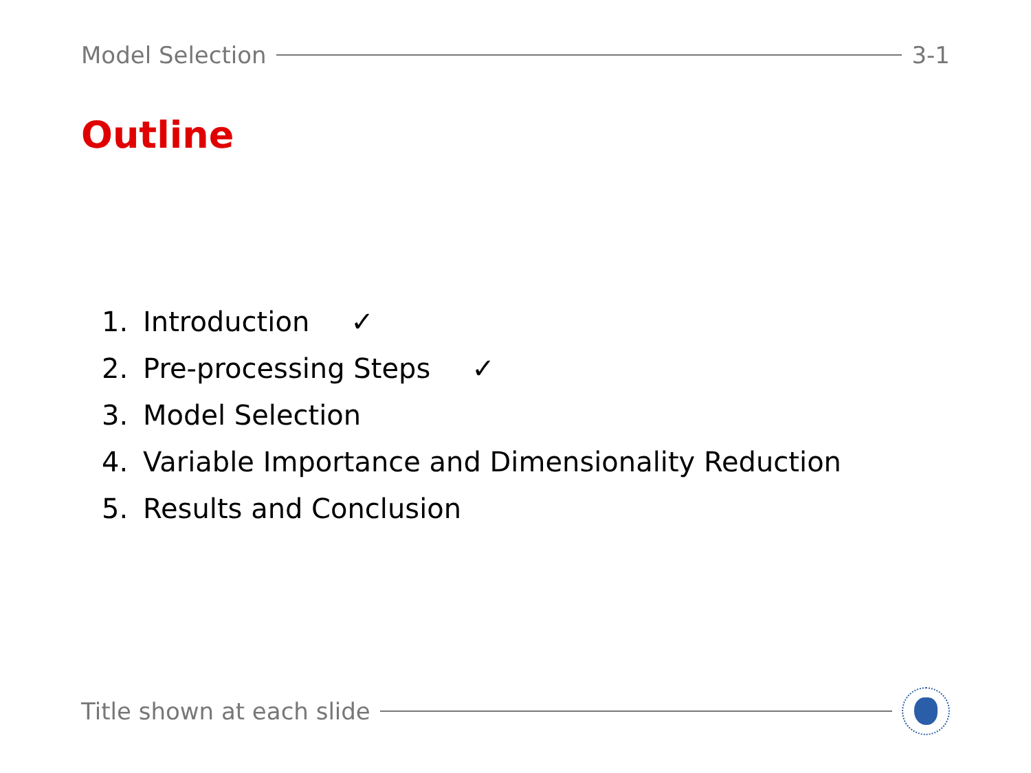Model Selection 3-1
Outline
1. Introduction ✓
2. Pre-processing Steps ✓
3. Model Selection
4. Variable Importance and Dimensionality Reduction
5. Results and Conclusion
Title shown at each slide